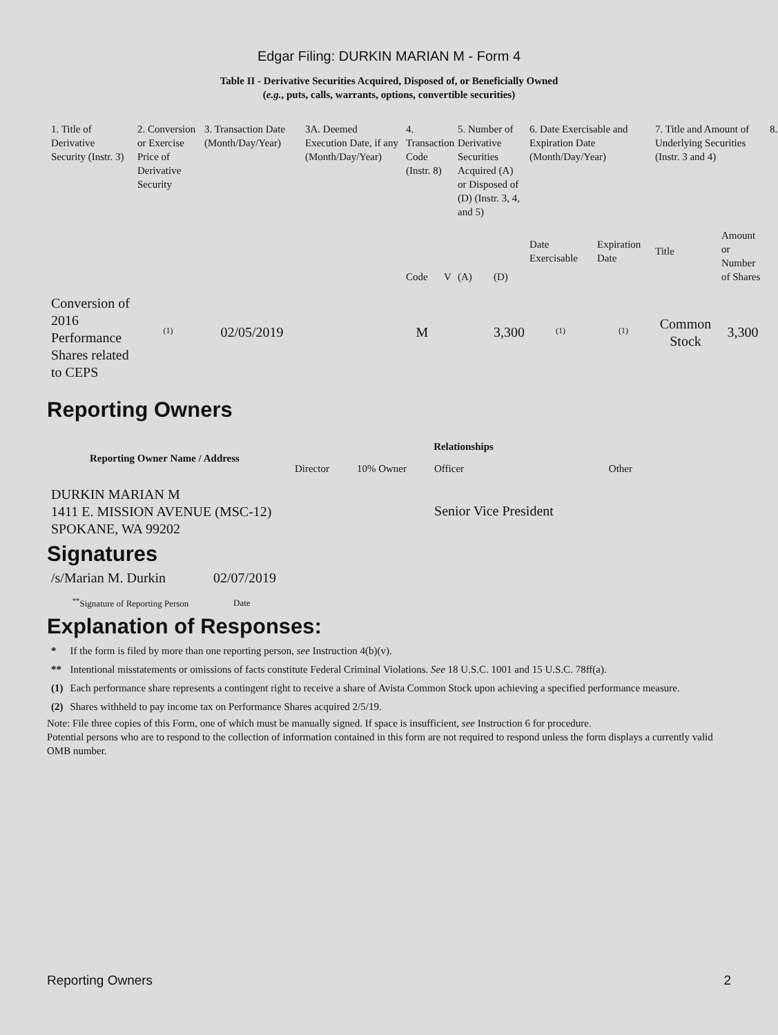Edgar Filing: DURKIN MARIAN M - Form 4
Table II - Derivative Securities Acquired, Disposed of, or Beneficially Owned
(e.g., puts, calls, warrants, options, convertible securities)
| 1. Title of Derivative Security (Instr. 3) | 2. Conversion or Exercise Price of Derivative Security | 3. Transaction Date (Month/Day/Year) | 3A. Deemed Execution Date, if any (Month/Day/Year) | 4. Transaction Code (Instr. 8) | | 5. Number of Derivative Securities Acquired (A) or Disposed of (D) (Instr. 3, 4, and 5) | | 6. Date Exercisable and Expiration Date (Month/Day/Year) | | 7. Title and Amount of Underlying Securities (Instr. 3 and 4) | | 8. |
| | | | | Code | V | (A) | (D) | Date Exercisable | Expiration Date | Title | Amount or Number of Shares | |
| Conversion of 2016 Performance Shares related to CEPS | <sup>(1)</sup> | 02/05/2019 | | M | | | 3,300 | <sup>(1)</sup> | <sup>(1)</sup> | Common Stock | 3,300 | |
Reporting Owners
| Reporting Owner Name / Address | Relationships | | | |
| --- | --- | --- | --- | --- |
| | Director | 10% Owner | Officer | Other |
| DURKIN MARIAN M 1411 E. MISSION AVENUE (MSC-12) SPOKANE, WA 99202 | | | Senior Vice President | |
Signatures
| /s/Marian M. Durkin | 02/07/2019 |
| <sup>**</sup> Signature of Reporting Person | Date |
Explanation of Responses:
| * | If the form is filed by more than one reporting person, see Instruction 4(b)(v). |
| ** | Intentional misstatements or omissions of facts constitute Federal Criminal Violations. See 18 U.S.C. 1001 and 15 U.S.C. 78ff(a). |
| (1) | Each performance share represents a contingent right to receive a share of Avista Common Stock upon achieving a specified performance measure. |
| (2) | Shares withheld to pay income tax on Performance Shares acquired 2/5/19. |
Note: File three copies of this Form, one of which must be manually signed. If space is insufficient, see Instruction 6 for procedure.
Potential persons who are to respond to the collection of information contained in this form are not required to respond unless the form displays a currently valid OMB number.
Reporting Owners 2